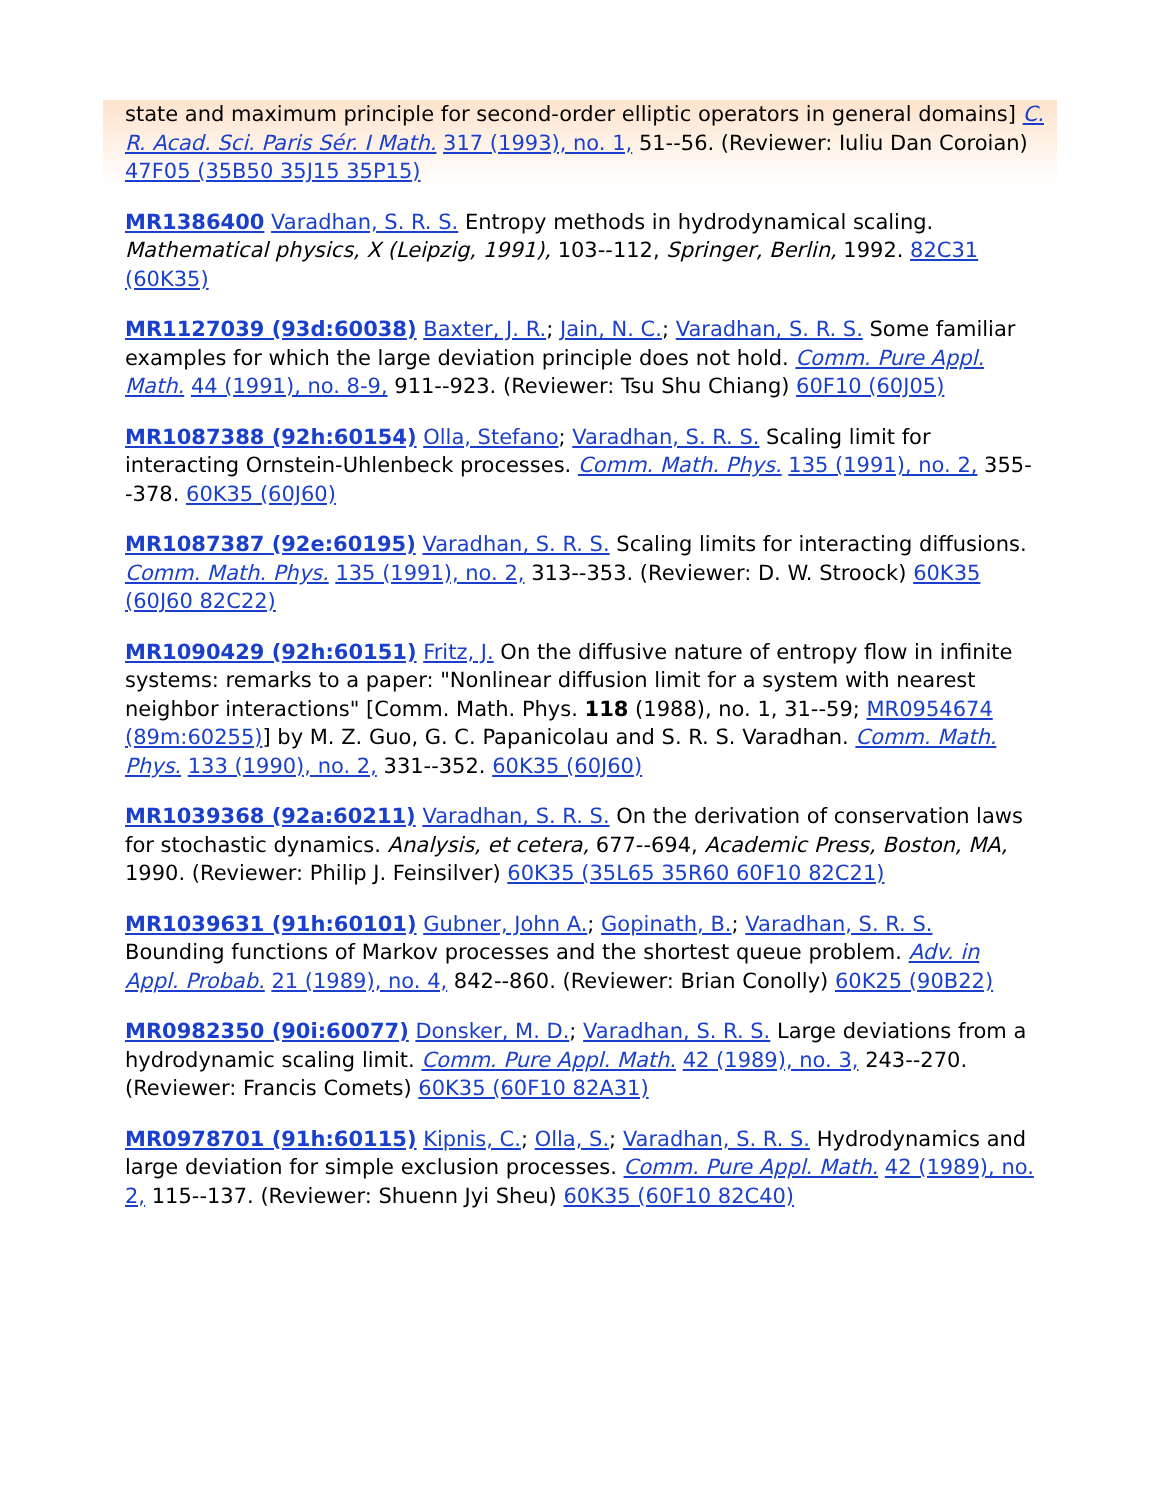state and maximum principle for second-order elliptic operators in general domains] C. R. Acad. Sci. Paris Sér. I Math. 317 (1993), no. 1, 51--56. (Reviewer: Iuliu Dan Coroian) 47F05 (35B50 35J15 35P15)
MR1386400 Varadhan, S. R. S. Entropy methods in hydrodynamical scaling. Mathematical physics, X (Leipzig, 1991), 103--112, Springer, Berlin, 1992. 82C31 (60K35)
MR1127039 (93d:60038) Baxter, J. R.; Jain, N. C.; Varadhan, S. R. S. Some familiar examples for which the large deviation principle does not hold. Comm. Pure Appl. Math. 44 (1991), no. 8-9, 911--923. (Reviewer: Tsu Shu Chiang) 60F10 (60J05)
MR1087388 (92h:60154) Olla, Stefano; Varadhan, S. R. S. Scaling limit for interacting Ornstein-Uhlenbeck processes. Comm. Math. Phys. 135 (1991), no. 2, 355--378. 60K35 (60J60)
MR1087387 (92e:60195) Varadhan, S. R. S. Scaling limits for interacting diffusions. Comm. Math. Phys. 135 (1991), no. 2, 313--353. (Reviewer: D. W. Stroock) 60K35 (60J60 82C22)
MR1090429 (92h:60151) Fritz, J. On the diffusive nature of entropy flow in infinite systems: remarks to a paper: "Nonlinear diffusion limit for a system with nearest neighbor interactions" [Comm. Math. Phys. 118 (1988), no. 1, 31--59; MR0954674 (89m:60255)] by M. Z. Guo, G. C. Papanicolau and S. R. S. Varadhan. Comm. Math. Phys. 133 (1990), no. 2, 331--352. 60K35 (60J60)
MR1039368 (92a:60211) Varadhan, S. R. S. On the derivation of conservation laws for stochastic dynamics. Analysis, et cetera, 677--694, Academic Press, Boston, MA, 1990. (Reviewer: Philip J. Feinsilver) 60K35 (35L65 35R60 60F10 82C21)
MR1039631 (91h:60101) Gubner, John A.; Gopinath, B.; Varadhan, S. R. S. Bounding functions of Markov processes and the shortest queue problem. Adv. in Appl. Probab. 21 (1989), no. 4, 842--860. (Reviewer: Brian Conolly) 60K25 (90B22)
MR0982350 (90i:60077) Donsker, M. D.; Varadhan, S. R. S. Large deviations from a hydrodynamic scaling limit. Comm. Pure Appl. Math. 42 (1989), no. 3, 243--270. (Reviewer: Francis Comets) 60K35 (60F10 82A31)
MR0978701 (91h:60115) Kipnis, C.; Olla, S.; Varadhan, S. R. S. Hydrodynamics and large deviation for simple exclusion processes. Comm. Pure Appl. Math. 42 (1989), no. 2, 115--137. (Reviewer: Shuenn Jyi Sheu) 60K35 (60F10 82C40)